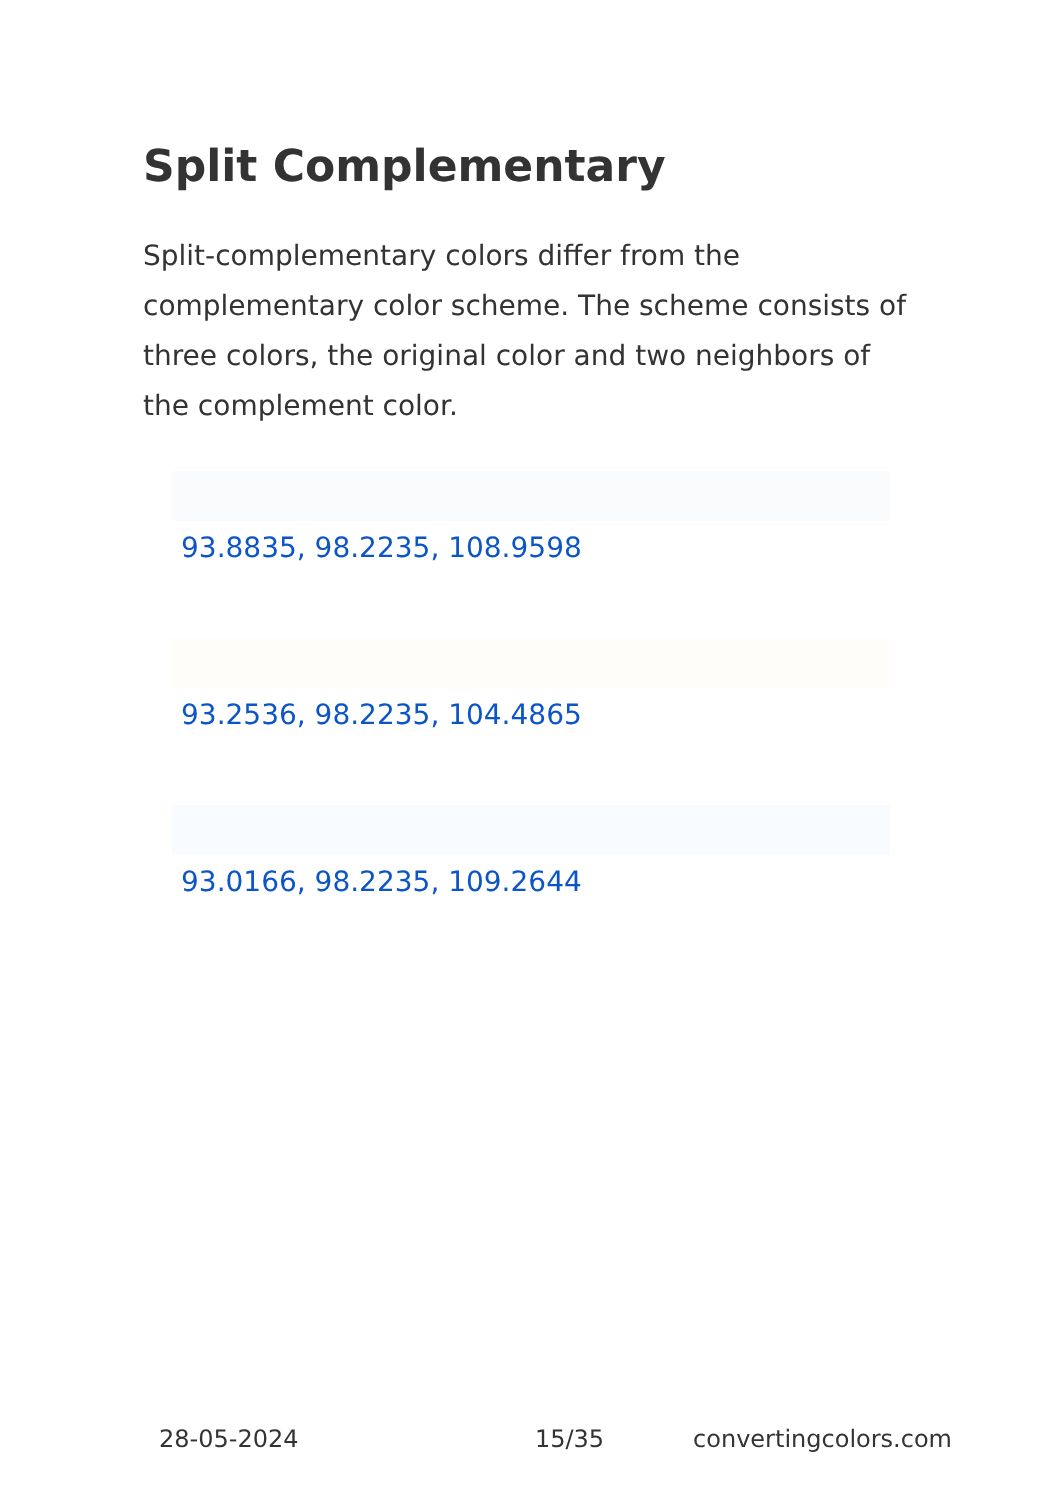Split Complementary
Split-complementary colors differ from the complementary color scheme. The scheme consists of three colors, the original color and two neighbors of the complement color.
93.8835, 98.2235, 108.9598
93.2536, 98.2235, 104.4865
93.0166, 98.2235, 109.2644
28-05-2024 15/35 convertingcolors.com